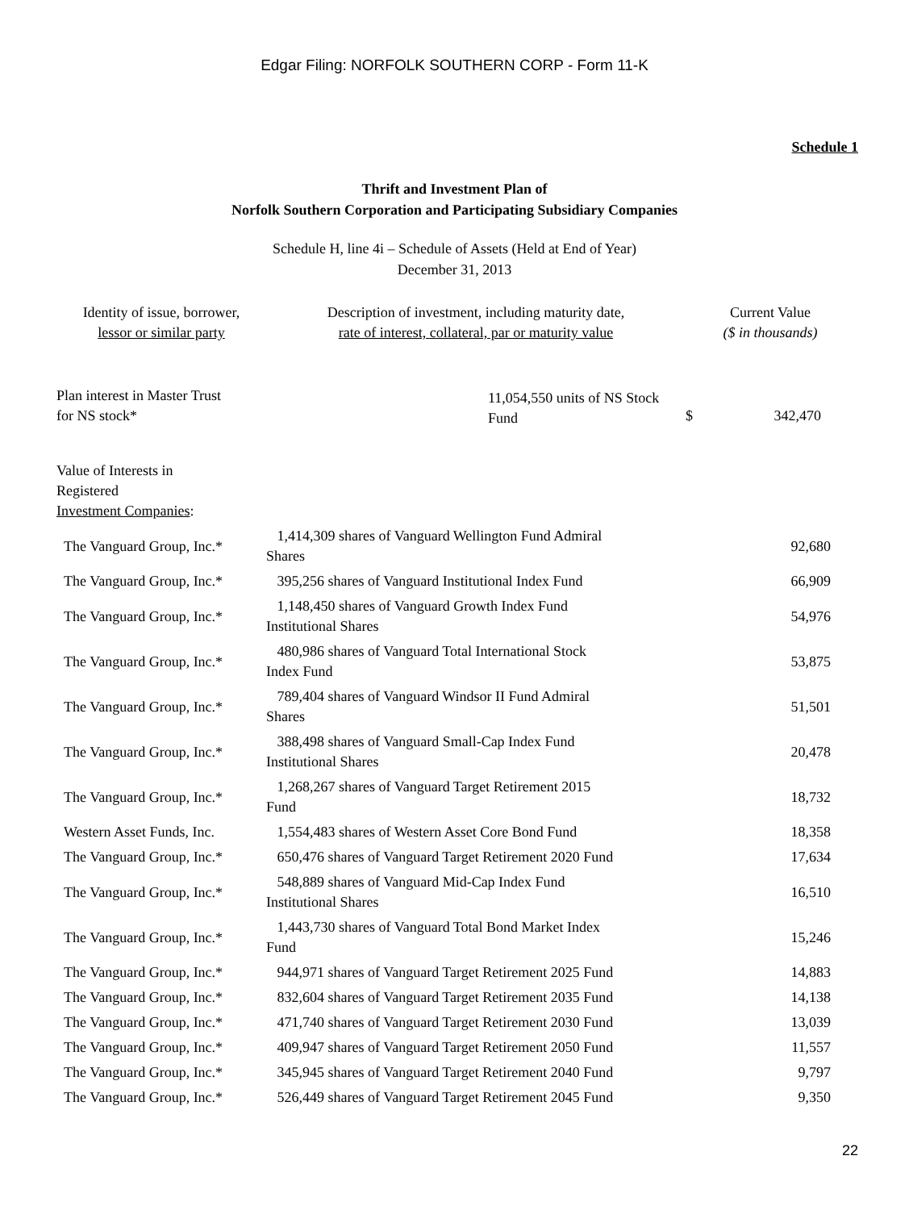Edgar Filing: NORFOLK SOUTHERN CORP - Form 11-K
Schedule 1
Thrift and Investment Plan of
Norfolk Southern Corporation and Participating Subsidiary Companies
Schedule H, line 4i – Schedule of Assets (Held at End of Year)
December 31, 2013
| Identity of issue, borrower, lessor or similar party | Description of investment, including maturity date, rate of interest, collateral, par or maturity value | Current Value ($ in thousands) | |
| --- | --- | --- | --- |
| Plan interest in Master Trust for NS stock* | 11,054,550 units of NS Stock Fund | $ | 342,470 |
| Value of Interests in Registered Investment Companies : | | | |
| The Vanguard Group, Inc.* | 1,414,309 shares of Vanguard Wellington Fund Admiral Shares | | 92,680 |
| The Vanguard Group, Inc.* | 395,256 shares of Vanguard Institutional Index Fund | | 66,909 |
| The Vanguard Group, Inc.* | 1,148,450 shares of Vanguard Growth Index Fund Institutional Shares | | 54,976 |
| The Vanguard Group, Inc.* | 480,986 shares of Vanguard Total International Stock Index Fund | | 53,875 |
| The Vanguard Group, Inc.* | 789,404 shares of Vanguard Windsor II Fund Admiral Shares | | 51,501 |
| The Vanguard Group, Inc.* | 388,498 shares of Vanguard Small-Cap Index Fund Institutional Shares | | 20,478 |
| The Vanguard Group, Inc.* | 1,268,267 shares of Vanguard Target Retirement 2015 Fund | | 18,732 |
| Western Asset Funds, Inc. | 1,554,483 shares of Western Asset Core Bond Fund | | 18,358 |
| The Vanguard Group, Inc.* | 650,476 shares of Vanguard Target Retirement 2020 Fund | | 17,634 |
| The Vanguard Group, Inc.* | 548,889 shares of Vanguard Mid-Cap Index Fund Institutional Shares | | 16,510 |
| The Vanguard Group, Inc.* | 1,443,730 shares of Vanguard Total Bond Market Index Fund | | 15,246 |
| The Vanguard Group, Inc.* | 944,971 shares of Vanguard Target Retirement 2025 Fund | | 14,883 |
| The Vanguard Group, Inc.* | 832,604 shares of Vanguard Target Retirement 2035 Fund | | 14,138 |
| The Vanguard Group, Inc.* | 471,740 shares of Vanguard Target Retirement 2030 Fund | | 13,039 |
| The Vanguard Group, Inc.* | 409,947 shares of Vanguard Target Retirement 2050 Fund | | 11,557 |
| The Vanguard Group, Inc.* | 345,945 shares of Vanguard Target Retirement 2040 Fund | | 9,797 |
| The Vanguard Group, Inc.* | 526,449 shares of Vanguard Target Retirement 2045 Fund | | 9,350 |
22